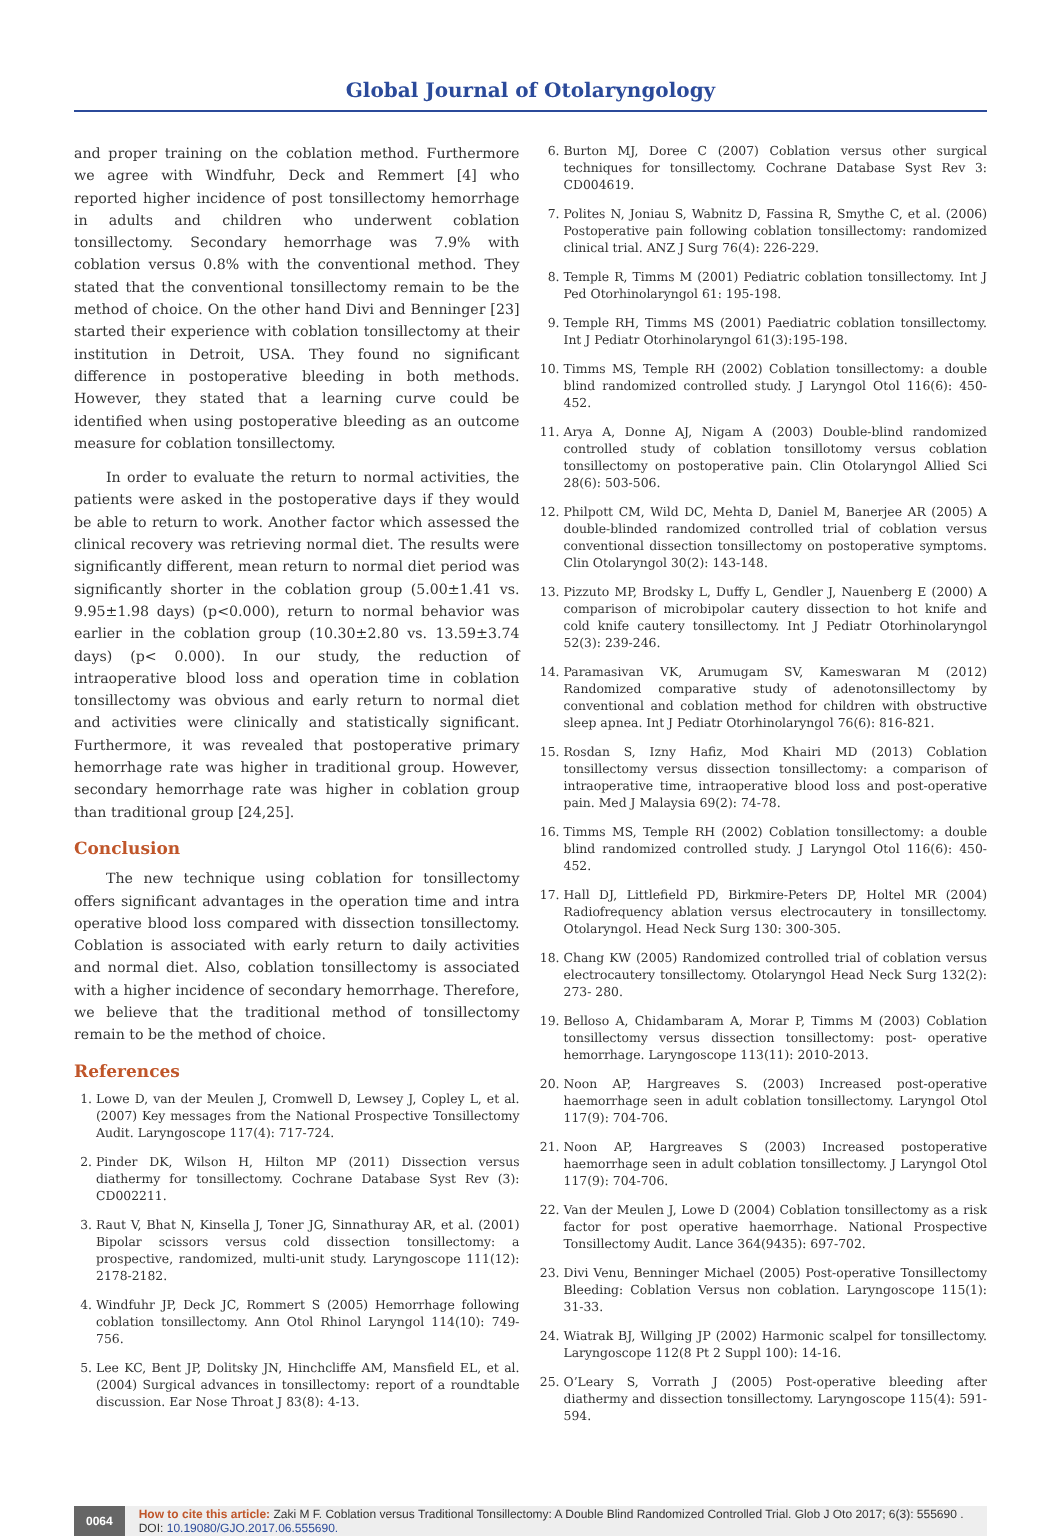Global Journal of Otolaryngology
and proper training on the coblation method. Furthermore we agree with Windfuhr, Deck and Remmert [4] who reported higher incidence of post tonsillectomy hemorrhage in adults and children who underwent coblation tonsillectomy. Secondary hemorrhage was 7.9% with coblation versus 0.8% with the conventional method. They stated that the conventional tonsillectomy remain to be the method of choice. On the other hand Divi and Benninger [23] started their experience with coblation tonsillectomy at their institution in Detroit, USA. They found no significant difference in postoperative bleeding in both methods. However, they stated that a learning curve could be identified when using postoperative bleeding as an outcome measure for coblation tonsillectomy.
In order to evaluate the return to normal activities, the patients were asked in the postoperative days if they would be able to return to work. Another factor which assessed the clinical recovery was retrieving normal diet. The results were significantly different, mean return to normal diet period was significantly shorter in the coblation group (5.00±1.41 vs. 9.95±1.98 days) (p<0.000), return to normal behavior was earlier in the coblation group (10.30±2.80 vs. 13.59±3.74 days) (p< 0.000). In our study, the reduction of intraoperative blood loss and operation time in coblation tonsillectomy was obvious and early return to normal diet and activities were clinically and statistically significant. Furthermore, it was revealed that postoperative primary hemorrhage rate was higher in traditional group. However, secondary hemorrhage rate was higher in coblation group than traditional group [24,25].
Conclusion
The new technique using coblation for tonsillectomy offers significant advantages in the operation time and intra operative blood loss compared with dissection tonsillectomy. Coblation is associated with early return to daily activities and normal diet. Also, coblation tonsillectomy is associated with a higher incidence of secondary hemorrhage. Therefore, we believe that the traditional method of tonsillectomy remain to be the method of choice.
References
1. Lowe D, van der Meulen J, Cromwell D, Lewsey J, Copley L, et al. (2007) Key messages from the National Prospective Tonsillectomy Audit. Laryngoscope 117(4): 717-724.
2. Pinder DK, Wilson H, Hilton MP (2011) Dissection versus diathermy for tonsillectomy. Cochrane Database Syst Rev (3): CD002211.
3. Raut V, Bhat N, Kinsella J, Toner JG, Sinnathuray AR, et al. (2001) Bipolar scissors versus cold dissection tonsillectomy: a prospective, randomized, multi-unit study. Laryngoscope 111(12): 2178-2182.
4. Windfuhr JP, Deck JC, Rommert S (2005) Hemorrhage following coblation tonsillectomy. Ann Otol Rhinol Laryngol 114(10): 749-756.
5. Lee KC, Bent JP, Dolitsky JN, Hinchcliffe AM, Mansfield EL, et al. (2004) Surgical advances in tonsillectomy: report of a roundtable discussion. Ear Nose Throat J 83(8): 4-13.
6. Burton MJ, Doree C (2007) Coblation versus other surgical techniques for tonsillectomy. Cochrane Database Syst Rev 3: CD004619.
7. Polites N, Joniau S, Wabnitz D, Fassina R, Smythe C, et al. (2006) Postoperative pain following coblation tonsillectomy: randomized clinical trial. ANZ J Surg 76(4): 226-229.
8. Temple R, Timms M (2001) Pediatric coblation tonsillectomy. Int J Ped Otorhinolaryngol 61: 195-198.
9. Temple RH, Timms MS (2001) Paediatric coblation tonsillectomy. Int J Pediatr Otorhinolaryngol 61(3):195-198.
10. Timms MS, Temple RH (2002) Coblation tonsillectomy: a double blind randomized controlled study. J Laryngol Otol 116(6): 450-452.
11. Arya A, Donne AJ, Nigam A (2003) Double-blind randomized controlled study of coblation tonsillotomy versus coblation tonsillectomy on postoperative pain. Clin Otolaryngol Allied Sci 28(6): 503-506.
12. Philpott CM, Wild DC, Mehta D, Daniel M, Banerjee AR (2005) A double-blinded randomized controlled trial of coblation versus conventional dissection tonsillectomy on postoperative symptoms. Clin Otolaryngol 30(2): 143-148.
13. Pizzuto MP, Brodsky L, Duffy L, Gendler J, Nauenberg E (2000) A comparison of microbipolar cautery dissection to hot knife and cold knife cautery tonsillectomy. Int J Pediatr Otorhinolaryngol 52(3): 239-246.
14. Paramasivan VK, Arumugam SV, Kameswaran M (2012) Randomized comparative study of adenotonsillectomy by conventional and coblation method for children with obstructive sleep apnea. Int J Pediatr Otorhinolaryngol 76(6): 816-821.
15. Rosdan S, Izny Hafiz, Mod Khairi MD (2013) Coblation tonsillectomy versus dissection tonsillectomy: a comparison of intraoperative time, intraoperative blood loss and post-operative pain. Med J Malaysia 69(2): 74-78.
16. Timms MS, Temple RH (2002) Coblation tonsillectomy: a double blind randomized controlled study. J Laryngol Otol 116(6): 450-452.
17. Hall DJ, Littlefield PD, Birkmire-Peters DP, Holtel MR (2004) Radiofrequency ablation versus electrocautery in tonsillectomy. Otolaryngol. Head Neck Surg 130: 300-305.
18. Chang KW (2005) Randomized controlled trial of coblation versus electrocautery tonsillectomy. Otolaryngol Head Neck Surg 132(2): 273- 280.
19. Belloso A, Chidambaram A, Morar P, Timms M (2003) Coblation tonsillectomy versus dissection tonsillectomy: post- operative hemorrhage. Laryngoscope 113(11): 2010-2013.
20. Noon AP, Hargreaves S. (2003) Increased post-operative haemorrhage seen in adult coblation tonsillectomy. Laryngol Otol 117(9): 704-706.
21. Noon AP, Hargreaves S (2003) Increased postoperative haemorrhage seen in adult coblation tonsillectomy. J Laryngol Otol 117(9): 704-706.
22. Van der Meulen J, Lowe D (2004) Coblation tonsillectomy as a risk factor for post operative haemorrhage. National Prospective Tonsillectomy Audit. Lance 364(9435): 697-702.
23. Divi Venu, Benninger Michael (2005) Post-operative Tonsillectomy Bleeding: Coblation Versus non coblation. Laryngoscope 115(1): 31-33.
24. Wiatrak BJ, Willging JP (2002) Harmonic scalpel for tonsillectomy. Laryngoscope 112(8 Pt 2 Suppl 100): 14-16.
25. O’Leary S, Vorrath J (2005) Post-operative bleeding after diathermy and dissection tonsillectomy. Laryngoscope 115(4): 591-594.
0064 How to cite this article: Zaki M F. Coblation versus Traditional Tonsillectomy: A Double Blind Randomized Controlled Trial. Glob J Oto 2017; 6(3): 555690 . DOI: 10.19080/GJO.2017.06.555690.